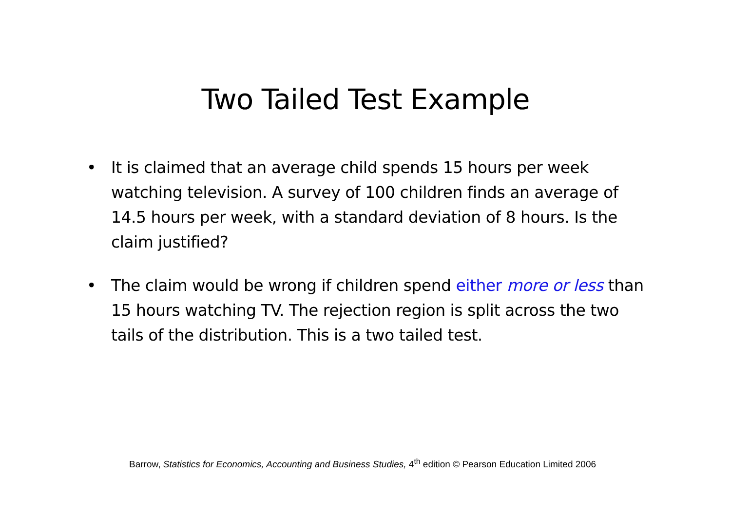Two Tailed Test Example
• It is claimed that an average child spends 15 hours per week watching television. A survey of 100 children finds an average of 14.5 hours per week, with a standard deviation of 8 hours. Is the claim justified?
• The claim would be wrong if children spend either more or less than 15 hours watching TV. The rejection region is split across the two tails of the distribution. This is a two tailed test.
Barrow, Statistics for Economics, Accounting and Business Studies, 4<sup>th</sup> edition © Pearson Education Limited 2006